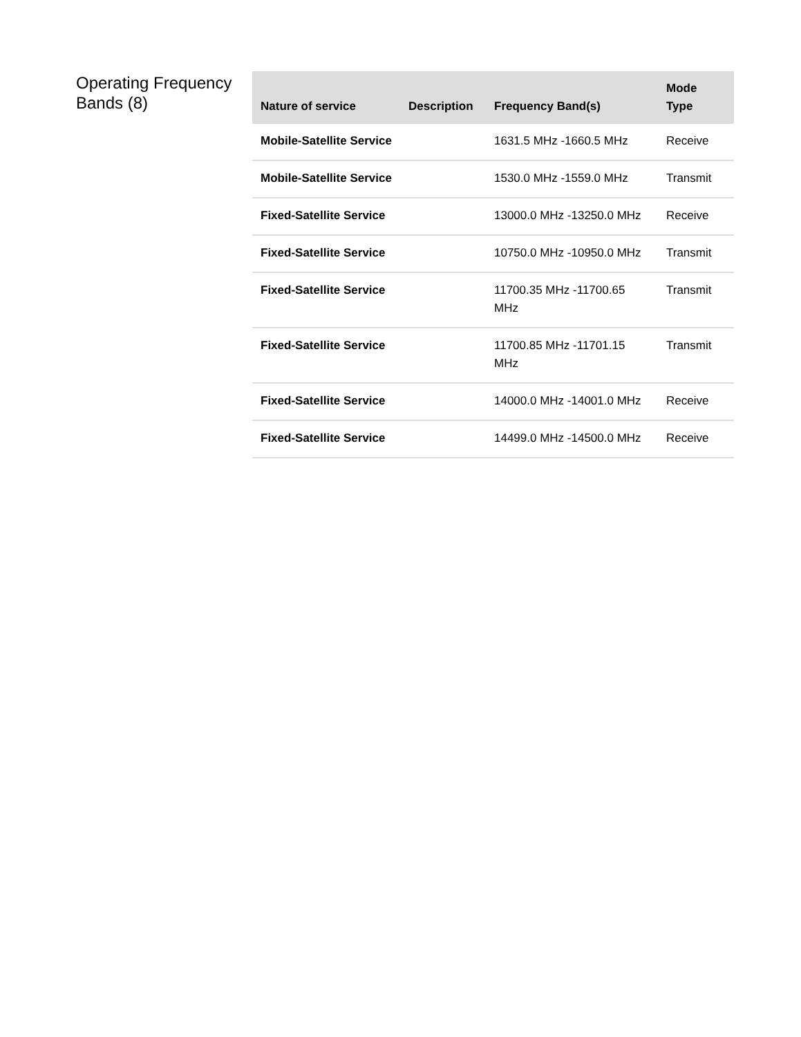Operating Frequency Bands (8)
| Nature of service | Description | Frequency Band(s) | Mode Type |
| --- | --- | --- | --- |
| Mobile-Satellite Service | | 1631.5 MHz -1660.5 MHz | Receive |
| Mobile-Satellite Service | | 1530.0 MHz -1559.0 MHz | Transmit |
| Fixed-Satellite Service | | 13000.0 MHz -13250.0 MHz | Receive |
| Fixed-Satellite Service | | 10750.0 MHz -10950.0 MHz | Transmit |
| Fixed-Satellite Service | | 11700.35 MHz -11700.65 MHz | Transmit |
| Fixed-Satellite Service | | 11700.85 MHz -11701.15 MHz | Transmit |
| Fixed-Satellite Service | | 14000.0 MHz -14001.0 MHz | Receive |
| Fixed-Satellite Service | | 14499.0 MHz -14500.0 MHz | Receive |